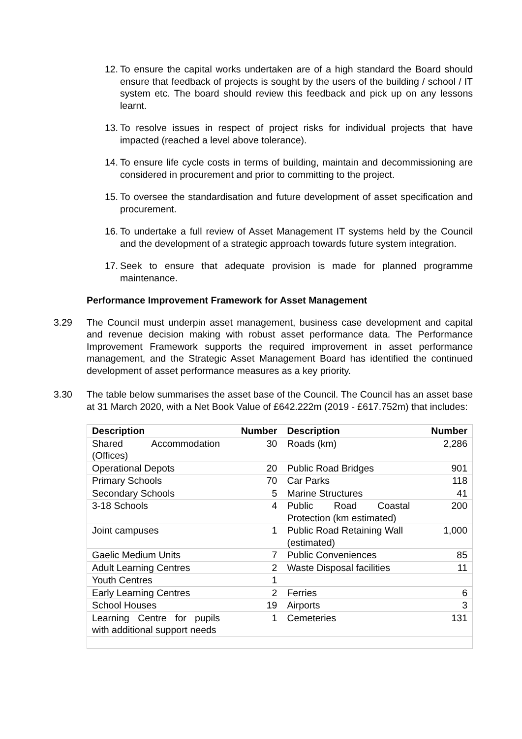12. To ensure the capital works undertaken are of a high standard the Board should ensure that feedback of projects is sought by the users of the building / school / IT system etc. The board should review this feedback and pick up on any lessons learnt.
13. To resolve issues in respect of project risks for individual projects that have impacted (reached a level above tolerance).
14. To ensure life cycle costs in terms of building, maintain and decommissioning are considered in procurement and prior to committing to the project.
15. To oversee the standardisation and future development of asset specification and procurement.
16. To undertake a full review of Asset Management IT systems held by the Council and the development of a strategic approach towards future system integration.
17. Seek to ensure that adequate provision is made for planned programme maintenance.
Performance Improvement Framework for Asset Management
3.29 The Council must underpin asset management, business case development and capital and revenue decision making with robust asset performance data. The Performance Improvement Framework supports the required improvement in asset performance management, and the Strategic Asset Management Board has identified the continued development of asset performance measures as a key priority.
3.30 The table below summarises the asset base of the Council. The Council has an asset base at 31 March 2020, with a Net Book Value of £642.222m (2019 - £617.752m) that includes:
| Description | Number | Description | Number |
| --- | --- | --- | --- |
| Shared Accommodation (Offices) | 30 | Roads (km) | 2,286 |
| Operational Depots | 20 | Public Road Bridges | 901 |
| Primary Schools | 70 | Car Parks | 118 |
| Secondary Schools | 5 | Marine Structures | 41 |
| 3-18 Schools | 4 | Public Road Coastal Protection (km estimated) | 200 |
| Joint campuses | 1 | Public Road Retaining Wall (estimated) | 1,000 |
| Gaelic Medium Units | 7 | Public Conveniences | 85 |
| Adult Learning Centres | 2 | Waste Disposal facilities | 11 |
| Youth Centres | 1 | | |
| Early Learning Centres | 2 | Ferries | 6 |
| School Houses | 19 | Airports | 3 |
| Learning Centre for pupils with additional support needs | 1 | Cemeteries | 131 |